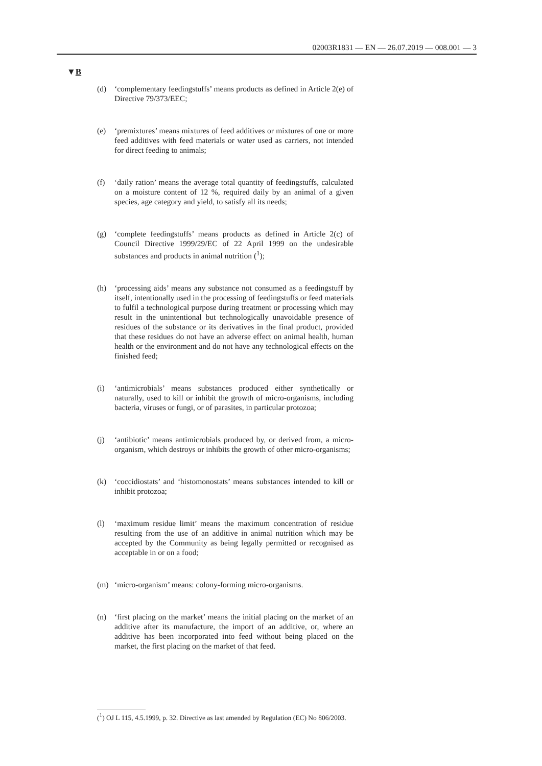02003R1831 — EN — 26.07.2019 — 008.001 — 3
▼B
(d) ‘complementary feedingstuffs’ means products as defined in Article 2(e) of Directive 79/373/EEC;
(e) ‘premixtures’ means mixtures of feed additives or mixtures of one or more feed additives with feed materials or water used as carriers, not intended for direct feeding to animals;
(f) ‘daily ration’ means the average total quantity of feedingstuffs, calculated on a moisture content of 12 %, required daily by an animal of a given species, age category and yield, to satisfy all its needs;
(g) ‘complete feedingstuffs’ means products as defined in Article 2(c) of Council Directive 1999/29/EC of 22 April 1999 on the undesirable substances and products in animal nutrition (<sup>1</sup>);
(h) ‘processing aids’ means any substance not consumed as a feedingstuff by itself, intentionally used in the processing of feedingstuffs or feed materials to fulfil a technological purpose during treatment or processing which may result in the unintentional but technologically unavoidable presence of residues of the substance or its derivatives in the final product, provided that these residues do not have an adverse effect on animal health, human health or the environment and do not have any technological effects on the finished feed;
(i) ‘antimicrobials’ means substances produced either synthetically or naturally, used to kill or inhibit the growth of micro-organisms, including bacteria, viruses or fungi, or of parasites, in particular protozoa;
(j) ‘antibiotic’ means antimicrobials produced by, or derived from, a micro-organism, which destroys or inhibits the growth of other micro-organisms;
(k) ‘coccidiostats’ and ‘histomonostats’ means substances intended to kill or inhibit protozoa;
(l) ‘maximum residue limit’ means the maximum concentration of residue resulting from the use of an additive in animal nutrition which may be accepted by the Community as being legally permitted or recognised as acceptable in or on a food;
(m) ‘micro-organism’ means: colony-forming micro-organisms.
(n) ‘first placing on the market’ means the initial placing on the market of an additive after its manufacture, the import of an additive, or, where an additive has been incorporated into feed without being placed on the market, the first placing on the market of that feed.
(<sup>1</sup>) OJ L 115, 4.5.1999, p. 32. Directive as last amended by Regulation (EC) No 806/2003.